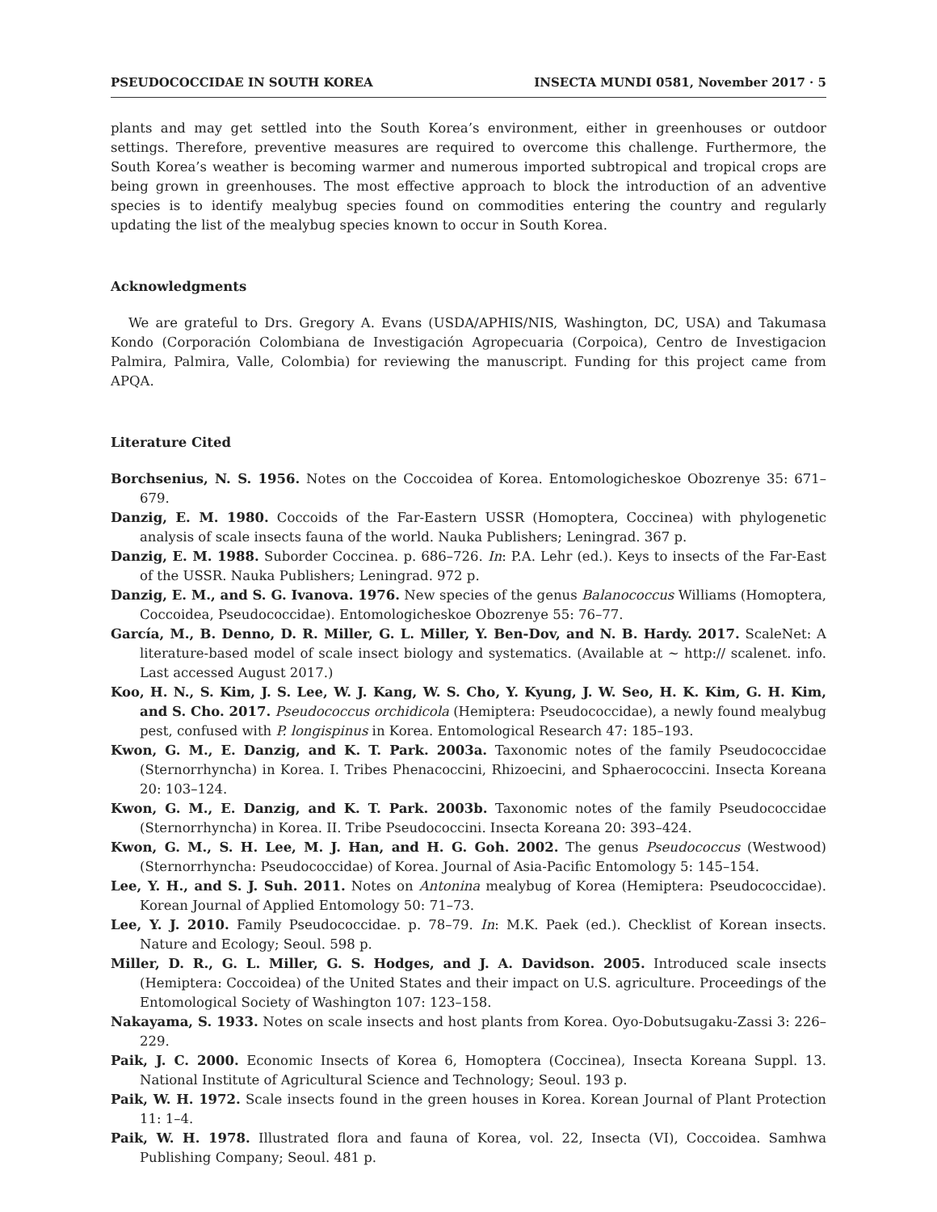PSEUDOCOCCIDAE IN SOUTH KOREA INSECTA MUNDI 0581, November 2017 · 5
plants and may get settled into the South Korea’s environment, either in greenhouses or outdoor settings. Therefore, preventive measures are required to overcome this challenge. Furthermore, the South Korea’s weather is becoming warmer and numerous imported subtropical and tropical crops are being grown in greenhouses. The most effective approach to block the introduction of an adventive species is to identify mealybug species found on commodities entering the country and regularly updating the list of the mealybug species known to occur in South Korea.
Acknowledgments
We are grateful to Drs. Gregory A. Evans (USDA/APHIS/NIS, Washington, DC, USA) and Takumasa Kondo (Corporación Colombiana de Investigación Agropecuaria (Corpoica), Centro de Investigacion Palmira, Palmira, Valle, Colombia) for reviewing the manuscript. Funding for this project came from APQA.
Literature Cited
Borchsenius, N. S. 1956. Notes on the Coccoidea of Korea. Entomologicheskoe Obozrenye 35: 671–679.
Danzig, E. M. 1980. Coccoids of the Far-Eastern USSR (Homoptera, Coccinea) with phylogenetic analysis of scale insects fauna of the world. Nauka Publishers; Leningrad. 367 p.
Danzig, E. M. 1988. Suborder Coccinea. p. 686–726. In: P.A. Lehr (ed.). Keys to insects of the Far-East of the USSR. Nauka Publishers; Leningrad. 972 p.
Danzig, E. M., and S. G. Ivanova. 1976. New species of the genus Balanococcus Williams (Homoptera, Coccoidea, Pseudococcidae). Entomologicheskoe Obozrenye 55: 76–77.
García, M., B. Denno, D. R. Miller, G. L. Miller, Y. Ben-Dov, and N. B. Hardy. 2017. ScaleNet: A literature-based model of scale insect biology and systematics. (Available at ~ http:// scalenet. info. Last accessed August 2017.)
Koo, H. N., S. Kim, J. S. Lee, W. J. Kang, W. S. Cho, Y. Kyung, J. W. Seo, H. K. Kim, G. H. Kim, and S. Cho. 2017. Pseudococcus orchidicola (Hemiptera: Pseudococcidae), a newly found mealybug pest, confused with P. longispinus in Korea. Entomological Research 47: 185–193.
Kwon, G. M., E. Danzig, and K. T. Park. 2003a. Taxonomic notes of the family Pseudococcidae (Sternorrhyncha) in Korea. I. Tribes Phenacoccini, Rhizoecini, and Sphaerococcini. Insecta Koreana 20: 103–124.
Kwon, G. M., E. Danzig, and K. T. Park. 2003b. Taxonomic notes of the family Pseudococcidae (Sternorrhyncha) in Korea. II. Tribe Pseudococcini. Insecta Koreana 20: 393–424.
Kwon, G. M., S. H. Lee, M. J. Han, and H. G. Goh. 2002. The genus Pseudococcus (Westwood) (Sternorrhyncha: Pseudococcidae) of Korea. Journal of Asia-Pacific Entomology 5: 145–154.
Lee, Y. H., and S. J. Suh. 2011. Notes on Antonina mealybug of Korea (Hemiptera: Pseudococcidae). Korean Journal of Applied Entomology 50: 71–73.
Lee, Y. J. 2010. Family Pseudococcidae. p. 78–79. In: M.K. Paek (ed.). Checklist of Korean insects. Nature and Ecology; Seoul. 598 p.
Miller, D. R., G. L. Miller, G. S. Hodges, and J. A. Davidson. 2005. Introduced scale insects (Hemiptera: Coccoidea) of the United States and their impact on U.S. agriculture. Proceedings of the Entomological Society of Washington 107: 123–158.
Nakayama, S. 1933. Notes on scale insects and host plants from Korea. Oyo-Dobutsugaku-Zassi 3: 226–229.
Paik, J. C. 2000. Economic Insects of Korea 6, Homoptera (Coccinea), Insecta Koreana Suppl. 13. National Institute of Agricultural Science and Technology; Seoul. 193 p.
Paik, W. H. 1972. Scale insects found in the green houses in Korea. Korean Journal of Plant Protection 11: 1–4.
Paik, W. H. 1978. Illustrated flora and fauna of Korea, vol. 22, Insecta (VI), Coccoidea. Samhwa Publishing Company; Seoul. 481 p.